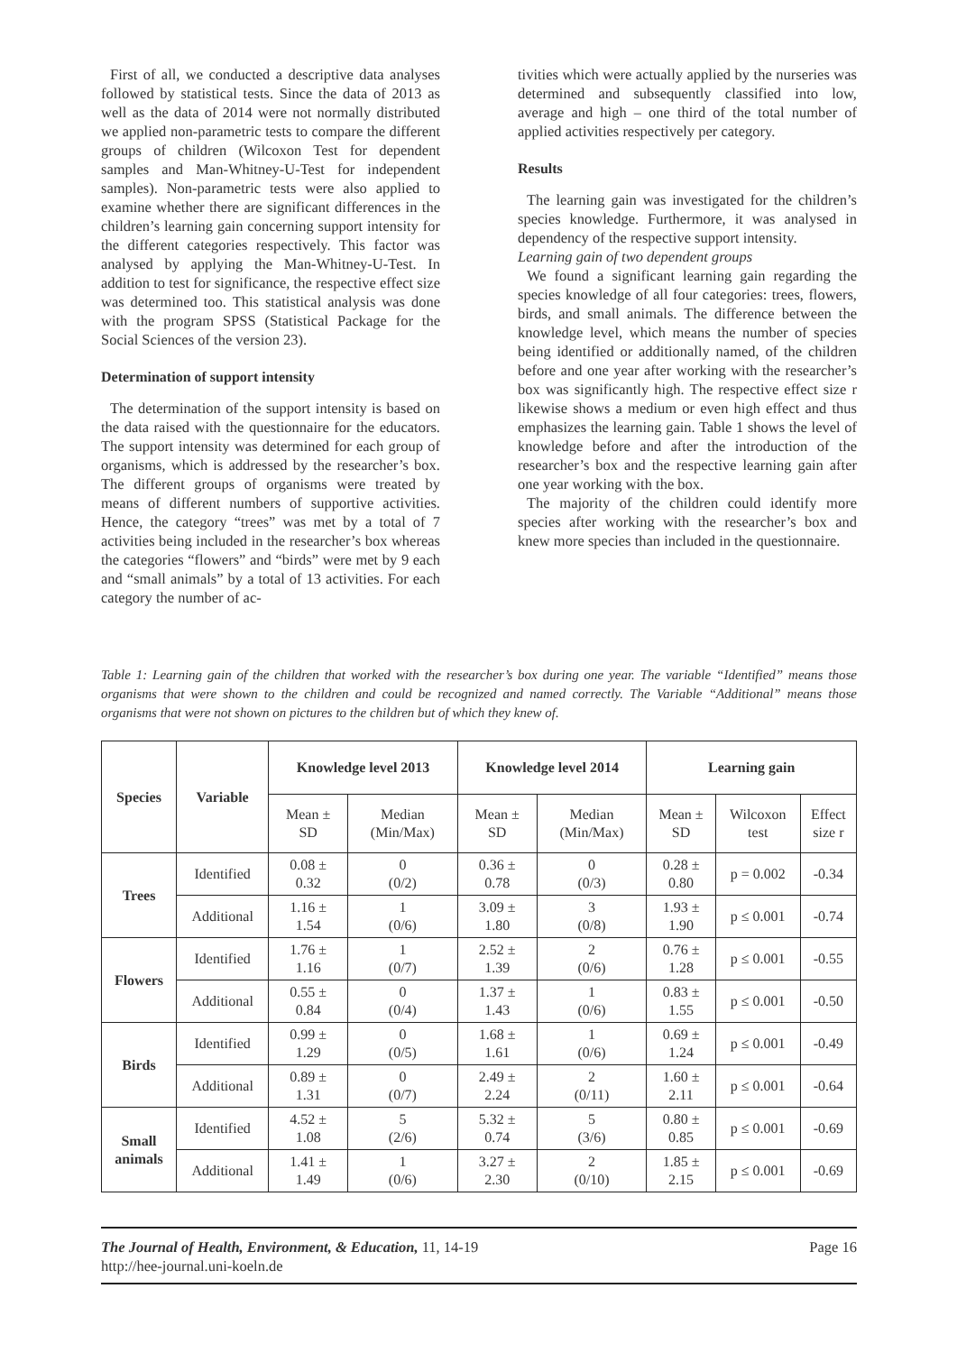First of all, we conducted a descriptive data analyses followed by statistical tests. Since the data of 2013 as well as the data of 2014 were not normally distributed we applied non-parametric tests to compare the different groups of children (Wilcoxon Test for dependent samples and Man-Whitney-U-Test for independent samples). Non-parametric tests were also applied to examine whether there are significant differences in the children’s learning gain concerning support intensity for the different categories respectively. This factor was analysed by applying the Man-Whitney-U-Test. In addition to test for significance, the respective effect size was determined too. This statistical analysis was done with the program SPSS (Statistical Package for the Social Sciences of the version 23).
Determination of support intensity
The determination of the support intensity is based on the data raised with the questionnaire for the educators. The support intensity was determined for each group of organisms, which is addressed by the researcher’s box. The different groups of organisms were treated by means of different numbers of supportive activities. Hence, the category “trees” was met by a total of 7 activities being included in the researcher’s box whereas the categories “flowers” and “birds” were met by 9 each and “small animals” by a total of 13 activities. For each category the number of ac-
tivities which were actually applied by the nurseries was determined and subsequently classified into low, average and high – one third of the total number of applied activities respectively per category.
Results
The learning gain was investigated for the children’s species knowledge. Furthermore, it was analysed in dependency of the respective support intensity.
Learning gain of two dependent groups
We found a significant learning gain regarding the species knowledge of all four categories: trees, flowers, birds, and small animals. The difference between the knowledge level, which means the number of species being identified or additionally named, of the children before and one year after working with the researcher’s box was significantly high. The respective effect size r likewise shows a medium or even high effect and thus emphasizes the learning gain. Table 1 shows the level of knowledge before and after the introduction of the researcher’s box and the respective learning gain after one year working with the box.
The majority of the children could identify more species after working with the researcher’s box and knew more species than included in the questionnaire.
Table 1: Learning gain of the children that worked with the researcher’s box during one year. The variable “Identified” means those organisms that were shown to the children and could be recognized and named correctly. The Variable “Additional” means those organisms that were not shown on pictures to the children but of which they knew of.
| Species | Variable | Knowledge level 2013 | | Knowledge level 2014 | | Learning gain | | |
| --- | --- | --- | --- | --- | --- | --- | --- | --- |
| | | Mean ± SD | Median (Min/Max) | Mean ± SD | Median (Min/Max) | Mean ± SD | Wilcoxon test | Effect size r |
| Trees | Identified | 0.08 ± 0.32 | 0 (0/2) | 0.36 ± 0.78 | 0 (0/3) | 0.28 ± 0.80 | p = 0.002 | -0.34 |
| | Additional | 1.16 ± 1.54 | 1 (0/6) | 3.09 ± 1.80 | 3 (0/8) | 1.93 ± 1.90 | p ≤ 0.001 | -0.74 |
| Flowers | Identified | 1.76 ± 1.16 | 1 (0/7) | 2.52 ± 1.39 | 2 (0/6) | 0.76 ± 1.28 | p ≤ 0.001 | -0.55 |
| | Additional | 0.55 ± 0.84 | 0 (0/4) | 1.37 ± 1.43 | 1 (0/6) | 0.83 ± 1.55 | p ≤ 0.001 | -0.50 |
| Birds | Identified | 0.99 ± 1.29 | 0 (0/5) | 1.68 ± 1.61 | 1 (0/6) | 0.69 ± 1.24 | p ≤ 0.001 | -0.49 |
| | Additional | 0.89 ± 1.31 | 0 (0/7) | 2.49 ± 2.24 | 2 (0/11) | 1.60 ± 2.11 | p ≤ 0.001 | -0.64 |
| Small animals | Identified | 4.52 ± 1.08 | 5 (2/6) | 5.32 ± 0.74 | 5 (3/6) | 0.80 ± 0.85 | p ≤ 0.001 | -0.69 |
| | Additional | 1.41 ± 1.49 | 1 (0/6) | 3.27 ± 2.30 | 2 (0/10) | 1.85 ± 2.15 | p ≤ 0.001 | -0.69 |
The Journal of Health, Environment, & Education, 11, 14-19
http://hee-journal.uni-koeln.de
Page 16